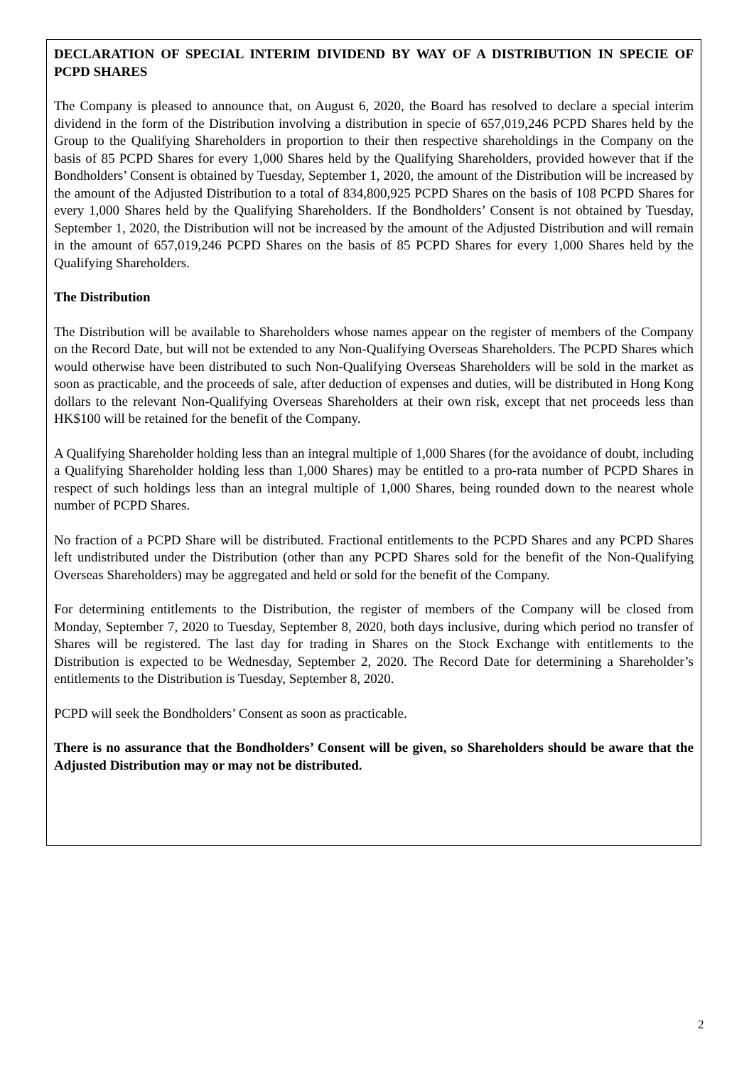DECLARATION OF SPECIAL INTERIM DIVIDEND BY WAY OF A DISTRIBUTION IN SPECIE OF PCPD SHARES
The Company is pleased to announce that, on August 6, 2020, the Board has resolved to declare a special interim dividend in the form of the Distribution involving a distribution in specie of 657,019,246 PCPD Shares held by the Group to the Qualifying Shareholders in proportion to their then respective shareholdings in the Company on the basis of 85 PCPD Shares for every 1,000 Shares held by the Qualifying Shareholders, provided however that if the Bondholders’ Consent is obtained by Tuesday, September 1, 2020, the amount of the Distribution will be increased by the amount of the Adjusted Distribution to a total of 834,800,925 PCPD Shares on the basis of 108 PCPD Shares for every 1,000 Shares held by the Qualifying Shareholders. If the Bondholders’ Consent is not obtained by Tuesday, September 1, 2020, the Distribution will not be increased by the amount of the Adjusted Distribution and will remain in the amount of 657,019,246 PCPD Shares on the basis of 85 PCPD Shares for every 1,000 Shares held by the Qualifying Shareholders.
The Distribution
The Distribution will be available to Shareholders whose names appear on the register of members of the Company on the Record Date, but will not be extended to any Non-Qualifying Overseas Shareholders. The PCPD Shares which would otherwise have been distributed to such Non-Qualifying Overseas Shareholders will be sold in the market as soon as practicable, and the proceeds of sale, after deduction of expenses and duties, will be distributed in Hong Kong dollars to the relevant Non-Qualifying Overseas Shareholders at their own risk, except that net proceeds less than HK$100 will be retained for the benefit of the Company.
A Qualifying Shareholder holding less than an integral multiple of 1,000 Shares (for the avoidance of doubt, including a Qualifying Shareholder holding less than 1,000 Shares) may be entitled to a pro-rata number of PCPD Shares in respect of such holdings less than an integral multiple of 1,000 Shares, being rounded down to the nearest whole number of PCPD Shares.
No fraction of a PCPD Share will be distributed. Fractional entitlements to the PCPD Shares and any PCPD Shares left undistributed under the Distribution (other than any PCPD Shares sold for the benefit of the Non-Qualifying Overseas Shareholders) may be aggregated and held or sold for the benefit of the Company.
For determining entitlements to the Distribution, the register of members of the Company will be closed from Monday, September 7, 2020 to Tuesday, September 8, 2020, both days inclusive, during which period no transfer of Shares will be registered. The last day for trading in Shares on the Stock Exchange with entitlements to the Distribution is expected to be Wednesday, September 2, 2020. The Record Date for determining a Shareholder’s entitlements to the Distribution is Tuesday, September 8, 2020.
PCPD will seek the Bondholders’ Consent as soon as practicable.
There is no assurance that the Bondholders’ Consent will be given, so Shareholders should be aware that the Adjusted Distribution may or may not be distributed.
2